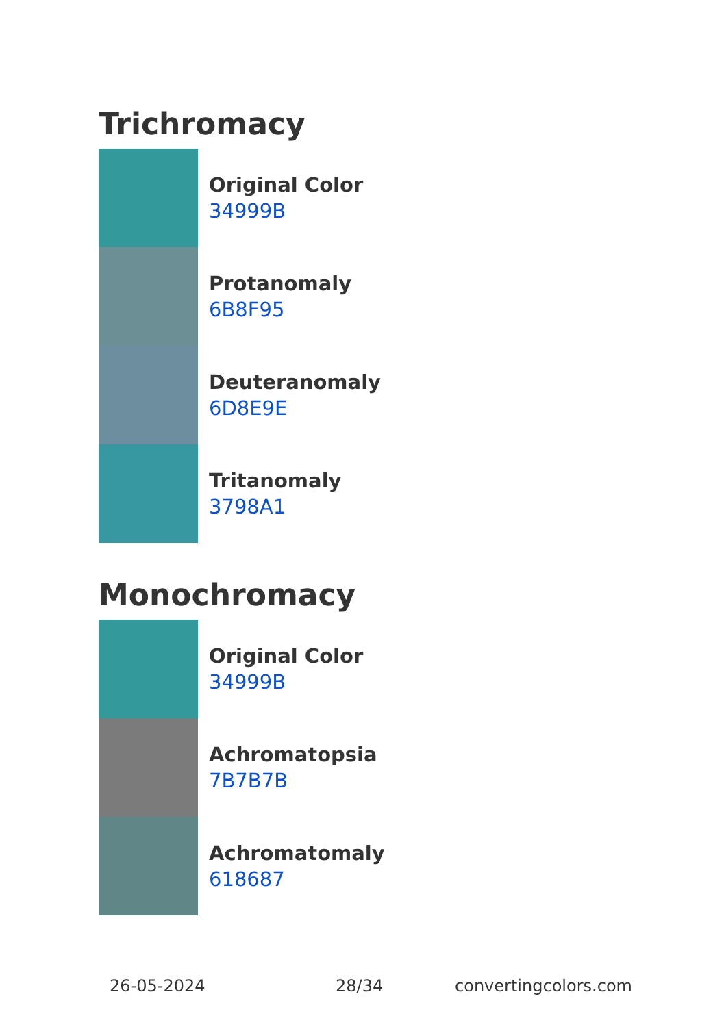Trichromacy
Original Color
34999B
Protanomaly
6B8F95
Deuteranomaly
6D8E9E
Tritanomaly
3798A1
Monochromacy
Original Color
34999B
Achromatopsia
7B7B7B
Achromatomaly
618687
26-05-2024 28/34 convertingcolors.com